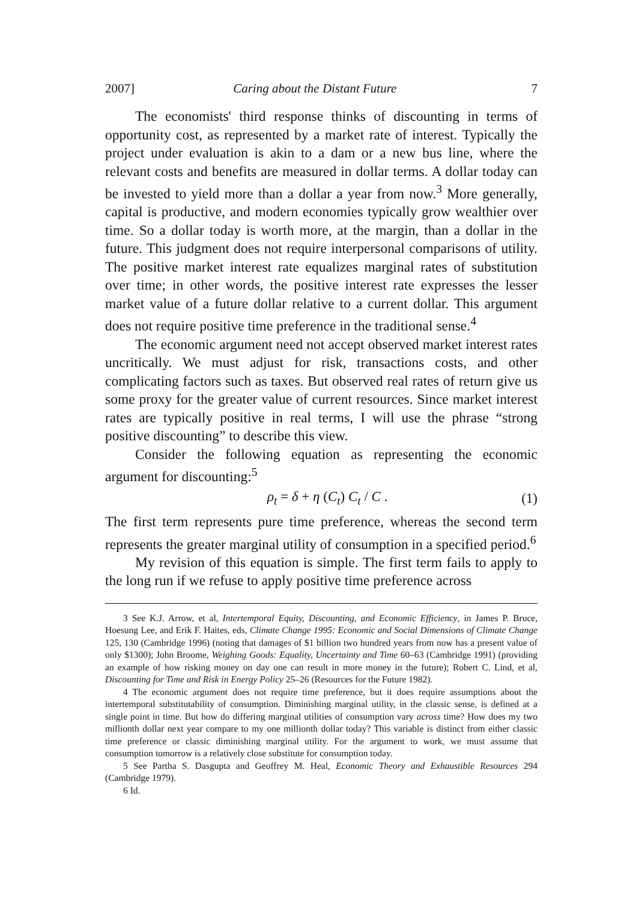2007] Caring about the Distant Future 7
The economists' third response thinks of discounting in terms of opportunity cost, as represented by a market rate of interest. Typically the project under evaluation is akin to a dam or a new bus line, where the relevant costs and benefits are measured in dollar terms. A dollar today can be invested to yield more than a dollar a year from now.<sup>3</sup> More generally, capital is productive, and modern economies typically grow wealthier over time. So a dollar today is worth more, at the margin, than a dollar in the future. This judgment does not require interpersonal comparisons of utility. The positive market interest rate equalizes marginal rates of substitution over time; in other words, the positive interest rate expresses the lesser market value of a future dollar relative to a current dollar. This argument does not require positive time preference in the traditional sense.<sup>4</sup>
The economic argument need not accept observed market interest rates uncritically. We must adjust for risk, transactions costs, and other complicating factors such as taxes. But observed real rates of return give us some proxy for the greater value of current resources. Since market interest rates are typically positive in real terms, I will use the phrase “strong positive discounting” to describe this view.
Consider the following equation as representing the economic argument for discounting:<sup>5</sup>
ρ<sub>t</sub> = δ + η (C<sub>t</sub>) C<sub>t</sub> / C . (1)
The first term represents pure time preference, whereas the second term represents the greater marginal utility of consumption in a specified period.<sup>6</sup>
My revision of this equation is simple. The first term fails to apply to the long run if we refuse to apply positive time preference across
3 See K.J. Arrow, et al, Intertemporal Equity, Discounting, and Economic Efficiency, in James P. Bruce, Hoesung Lee, and Erik F. Haites, eds, Climate Change 1995: Economic and Social Dimensions of Climate Change 125, 130 (Cambridge 1996) (noting that damages of $1 billion two hundred years from now has a present value of only $1300); John Broome, Weighing Goods: Equality, Uncertainty and Time 60–63 (Cambridge 1991) (providing an example of how risking money on day one can result in more money in the future); Robert C. Lind, et al, Discounting for Time and Risk in Energy Policy 25–26 (Resources for the Future 1982).
4 The economic argument does not require time preference, but it does require assumptions about the intertemporal substitutability of consumption. Diminishing marginal utility, in the classic sense, is defined at a single point in time. But how do differing marginal utilities of consumption vary across time? How does my two millionth dollar next year compare to my one millionth dollar today? This variable is distinct from either classic time preference or classic diminishing marginal utility. For the argument to work, we must assume that consumption tomorrow is a relatively close substitute for consumption today.
5 See Partha S. Dasgupta and Geoffrey M. Heal, Economic Theory and Exhaustible Resources 294 (Cambridge 1979).
6 Id.